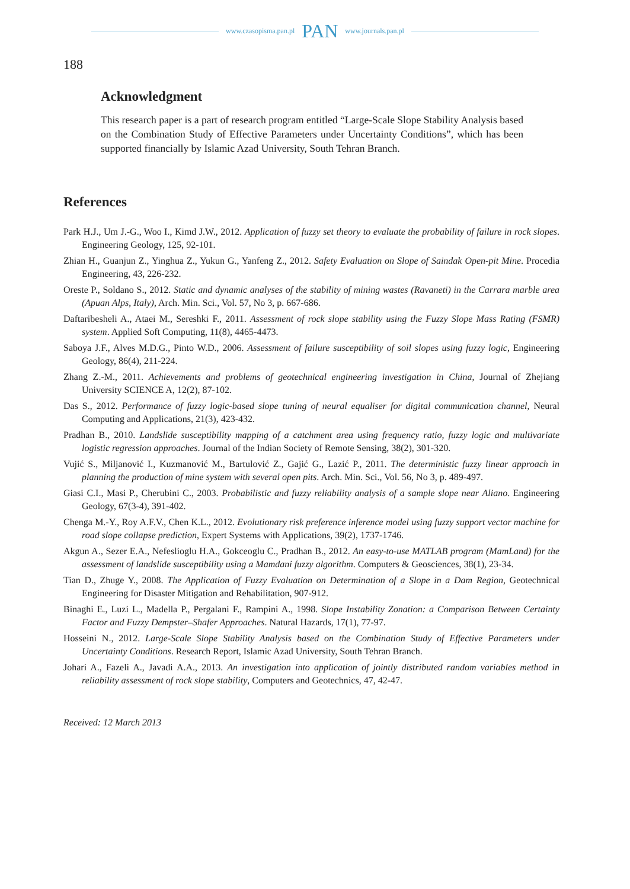www.czasopisma.pan.pl PAN www.journals.pan.pl
188
Acknowledgment
This research paper is a part of research program entitled “Large-Scale Slope Stability Analysis based on the Combination Study of Effective Parameters under Uncertainty Conditions”, which has been supported financially by Islamic Azad University, South Tehran Branch.
References
Park H.J., Um J.-G., Woo I., Kimd J.W., 2012. Application of fuzzy set theory to evaluate the probability of failure in rock slopes. Engineering Geology, 125, 92-101.
Zhian H., Guanjun Z., Yinghua Z., Yukun G., Yanfeng Z., 2012. Safety Evaluation on Slope of Saindak Open-pit Mine. Procedia Engineering, 43, 226-232.
Oreste P., Soldano S., 2012. Static and dynamic analyses of the stability of mining wastes (Ravaneti) in the Carrara marble area (Apuan Alps, Italy), Arch. Min. Sci., Vol. 57, No 3, p. 667-686.
Daftaribesheli A., Ataei M., Sereshki F., 2011. Assessment of rock slope stability using the Fuzzy Slope Mass Rating (FSMR) system. Applied Soft Computing, 11(8), 4465-4473.
Saboya J.F., Alves M.D.G., Pinto W.D., 2006. Assessment of failure susceptibility of soil slopes using fuzzy logic, Engineering Geology, 86(4), 211-224.
Zhang Z.-M., 2011. Achievements and problems of geotechnical engineering investigation in China, Journal of Zhejiang University SCIENCE A, 12(2), 87-102.
Das S., 2012. Performance of fuzzy logic-based slope tuning of neural equaliser for digital communication channel, Neural Computing and Applications, 21(3), 423-432.
Pradhan B., 2010. Landslide susceptibility mapping of a catchment area using frequency ratio, fuzzy logic and multivariate logistic regression approaches. Journal of the Indian Society of Remote Sensing, 38(2), 301-320.
Vujić S., Miljanović I., Kuzmanović M., Bartulović Z., Gajić G., Lazić P., 2011. The deterministic fuzzy linear approach in planning the production of mine system with several open pits. Arch. Min. Sci., Vol. 56, No 3, p. 489-497.
Giasi C.I., Masi P., Cherubini C., 2003. Probabilistic and fuzzy reliability analysis of a sample slope near Aliano. Engineering Geology, 67(3-4), 391-402.
Chenga M.-Y., Roy A.F.V., Chen K.L., 2012. Evolutionary risk preference inference model using fuzzy support vector machine for road slope collapse prediction, Expert Systems with Applications, 39(2), 1737-1746.
Akgun A., Sezer E.A., Nefeslioglu H.A., Gokceoglu C., Pradhan B., 2012. An easy-to-use MATLAB program (MamLand) for the assessment of landslide susceptibility using a Mamdani fuzzy algorithm. Computers & Geosciences, 38(1), 23-34.
Tian D., Zhuge Y., 2008. The Application of Fuzzy Evaluation on Determination of a Slope in a Dam Region, Geotechnical Engineering for Disaster Mitigation and Rehabilitation, 907-912.
Binaghi E., Luzi L., Madella P., Pergalani F., Rampini A., 1998. Slope Instability Zonation: a Comparison Between Certainty Factor and Fuzzy Dempster–Shafer Approaches. Natural Hazards, 17(1), 77-97.
Hosseini N., 2012. Large-Scale Slope Stability Analysis based on the Combination Study of Effective Parameters under Uncertainty Conditions. Research Report, Islamic Azad University, South Tehran Branch.
Johari A., Fazeli A., Javadi A.A., 2013. An investigation into application of jointly distributed random variables method in reliability assessment of rock slope stability, Computers and Geotechnics, 47, 42-47.
Received: 12 March 2013